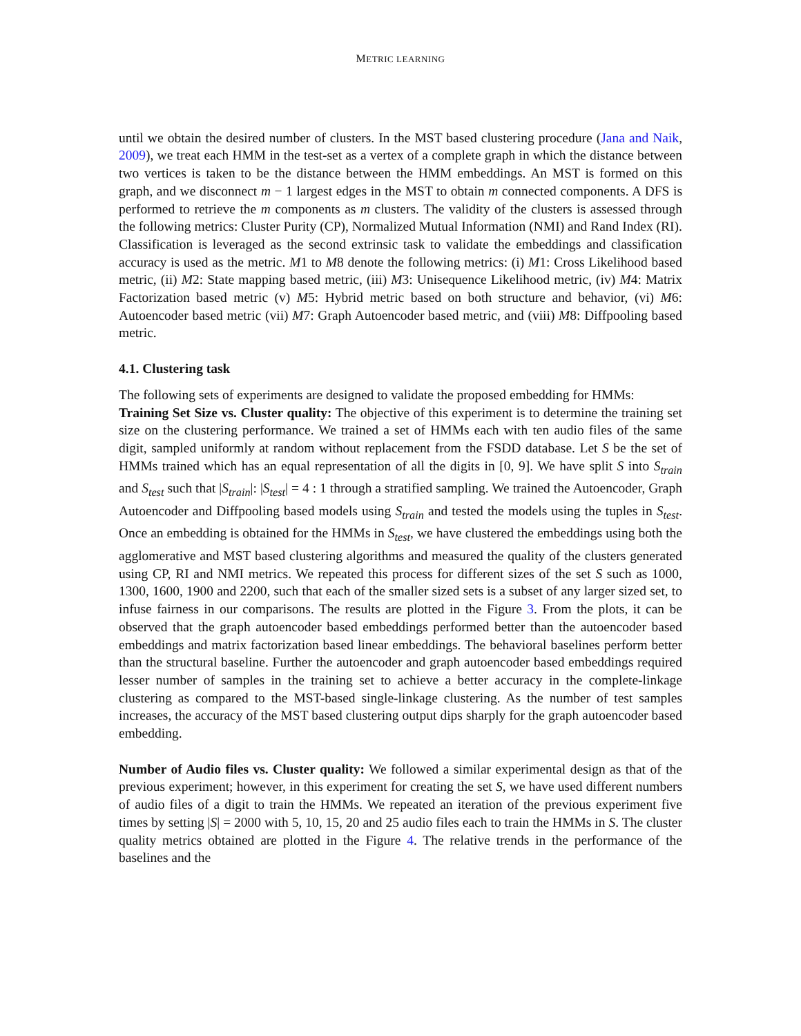METRIC LEARNING
until we obtain the desired number of clusters. In the MST based clustering procedure (Jana and Naik, 2009), we treat each HMM in the test-set as a vertex of a complete graph in which the distance between two vertices is taken to be the distance between the HMM embeddings. An MST is formed on this graph, and we disconnect m − 1 largest edges in the MST to obtain m connected components. A DFS is performed to retrieve the m components as m clusters. The validity of the clusters is assessed through the following metrics: Cluster Purity (CP), Normalized Mutual Information (NMI) and Rand Index (RI). Classification is leveraged as the second extrinsic task to validate the embeddings and classification accuracy is used as the metric. M1 to M8 denote the following metrics: (i) M1: Cross Likelihood based metric, (ii) M2: State mapping based metric, (iii) M3: Unisequence Likelihood metric, (iv) M4: Matrix Factorization based metric (v) M5: Hybrid metric based on both structure and behavior, (vi) M6: Autoencoder based metric (vii) M7: Graph Autoencoder based metric, and (viii) M8: Diffpooling based metric.
4.1. Clustering task
The following sets of experiments are designed to validate the proposed embedding for HMMs:
Training Set Size vs. Cluster quality: The objective of this experiment is to determine the training set size on the clustering performance. We trained a set of HMMs each with ten audio files of the same digit, sampled uniformly at random without replacement from the FSDD database. Let S be the set of HMMs trained which has an equal representation of all the digits in [0, 9]. We have split S into S<sub>train</sub> and S<sub>test</sub> such that |S<sub>train</sub>|: |S<sub>test</sub>| = 4 : 1 through a stratified sampling. We trained the Autoencoder, Graph Autoencoder and Diffpooling based models using S<sub>train</sub> and tested the models using the tuples in S<sub>test</sub>. Once an embedding is obtained for the HMMs in S<sub>test</sub>, we have clustered the embeddings using both the agglomerative and MST based clustering algorithms and measured the quality of the clusters generated using CP, RI and NMI metrics. We repeated this process for different sizes of the set S such as 1000, 1300, 1600, 1900 and 2200, such that each of the smaller sized sets is a subset of any larger sized set, to infuse fairness in our comparisons. The results are plotted in the Figure 3. From the plots, it can be observed that the graph autoencoder based embeddings performed better than the autoencoder based embeddings and matrix factorization based linear embeddings. The behavioral baselines perform better than the structural baseline. Further the autoencoder and graph autoencoder based embeddings required lesser number of samples in the training set to achieve a better accuracy in the complete-linkage clustering as compared to the MST-based single-linkage clustering. As the number of test samples increases, the accuracy of the MST based clustering output dips sharply for the graph autoencoder based embedding.
Number of Audio files vs. Cluster quality: We followed a similar experimental design as that of the previous experiment; however, in this experiment for creating the set S, we have used different numbers of audio files of a digit to train the HMMs. We repeated an iteration of the previous experiment five times by setting |S| = 2000 with 5, 10, 15, 20 and 25 audio files each to train the HMMs in S. The cluster quality metrics obtained are plotted in the Figure 4. The relative trends in the performance of the baselines and the